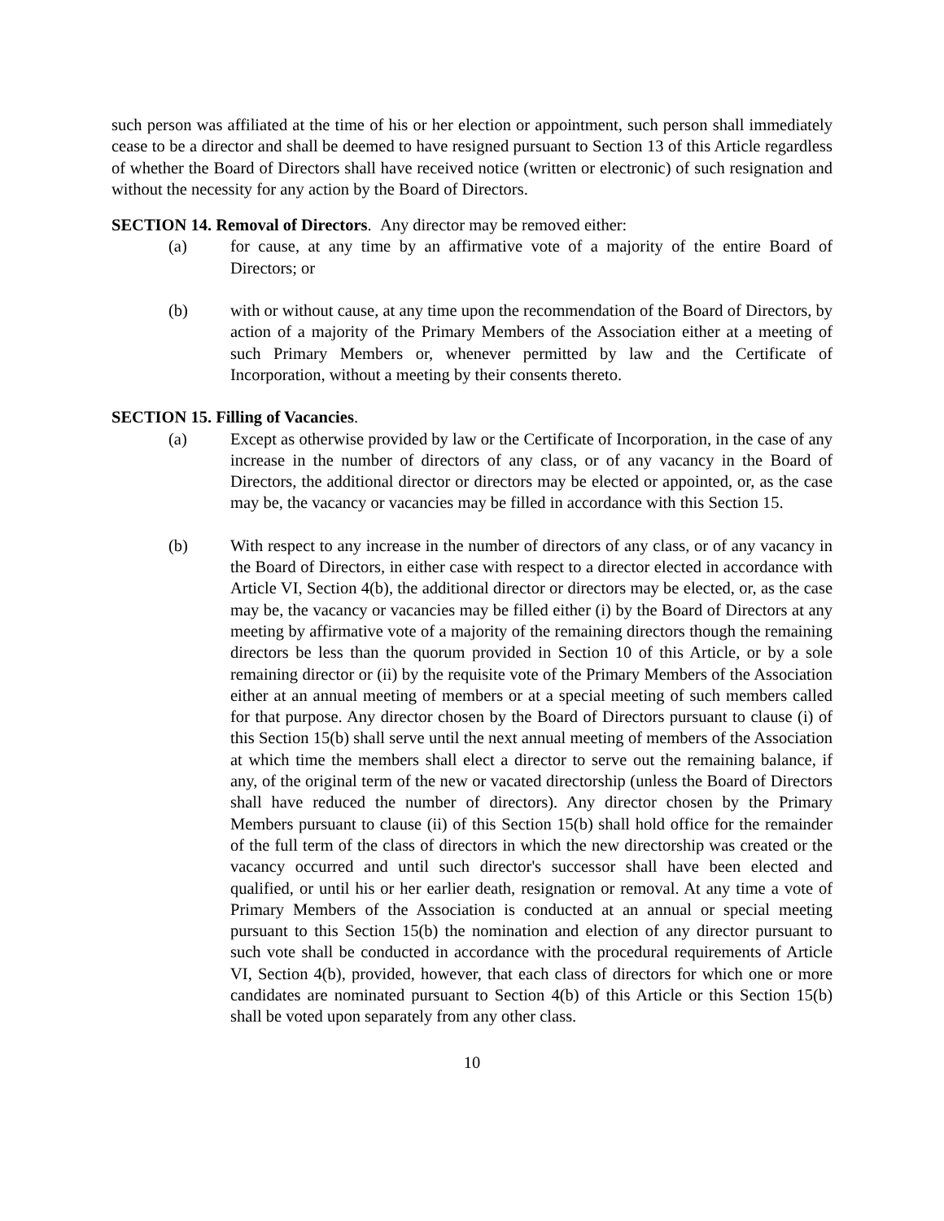such person was affiliated at the time of his or her election or appointment, such person shall immediately cease to be a director and shall be deemed to have resigned pursuant to Section 13 of this Article regardless of whether the Board of Directors shall have received notice (written or electronic) of such resignation and without the necessity for any action by the Board of Directors.
SECTION 14. Removal of Directors. Any director may be removed either:
(a) for cause, at any time by an affirmative vote of a majority of the entire Board of Directors; or
(b) with or without cause, at any time upon the recommendation of the Board of Directors, by action of a majority of the Primary Members of the Association either at a meeting of such Primary Members or, whenever permitted by law and the Certificate of Incorporation, without a meeting by their consents thereto.
SECTION 15. Filling of Vacancies.
(a) Except as otherwise provided by law or the Certificate of Incorporation, in the case of any increase in the number of directors of any class, or of any vacancy in the Board of Directors, the additional director or directors may be elected or appointed, or, as the case may be, the vacancy or vacancies may be filled in accordance with this Section 15.
(b) With respect to any increase in the number of directors of any class, or of any vacancy in the Board of Directors, in either case with respect to a director elected in accordance with Article VI, Section 4(b), the additional director or directors may be elected, or, as the case may be, the vacancy or vacancies may be filled either (i) by the Board of Directors at any meeting by affirmative vote of a majority of the remaining directors though the remaining directors be less than the quorum provided in Section 10 of this Article, or by a sole remaining director or (ii) by the requisite vote of the Primary Members of the Association either at an annual meeting of members or at a special meeting of such members called for that purpose. Any director chosen by the Board of Directors pursuant to clause (i) of this Section 15(b) shall serve until the next annual meeting of members of the Association at which time the members shall elect a director to serve out the remaining balance, if any, of the original term of the new or vacated directorship (unless the Board of Directors shall have reduced the number of directors). Any director chosen by the Primary Members pursuant to clause (ii) of this Section 15(b) shall hold office for the remainder of the full term of the class of directors in which the new directorship was created or the vacancy occurred and until such director's successor shall have been elected and qualified, or until his or her earlier death, resignation or removal. At any time a vote of Primary Members of the Association is conducted at an annual or special meeting pursuant to this Section 15(b) the nomination and election of any director pursuant to such vote shall be conducted in accordance with the procedural requirements of Article VI, Section 4(b), provided, however, that each class of directors for which one or more candidates are nominated pursuant to Section 4(b) of this Article or this Section 15(b) shall be voted upon separately from any other class.
10